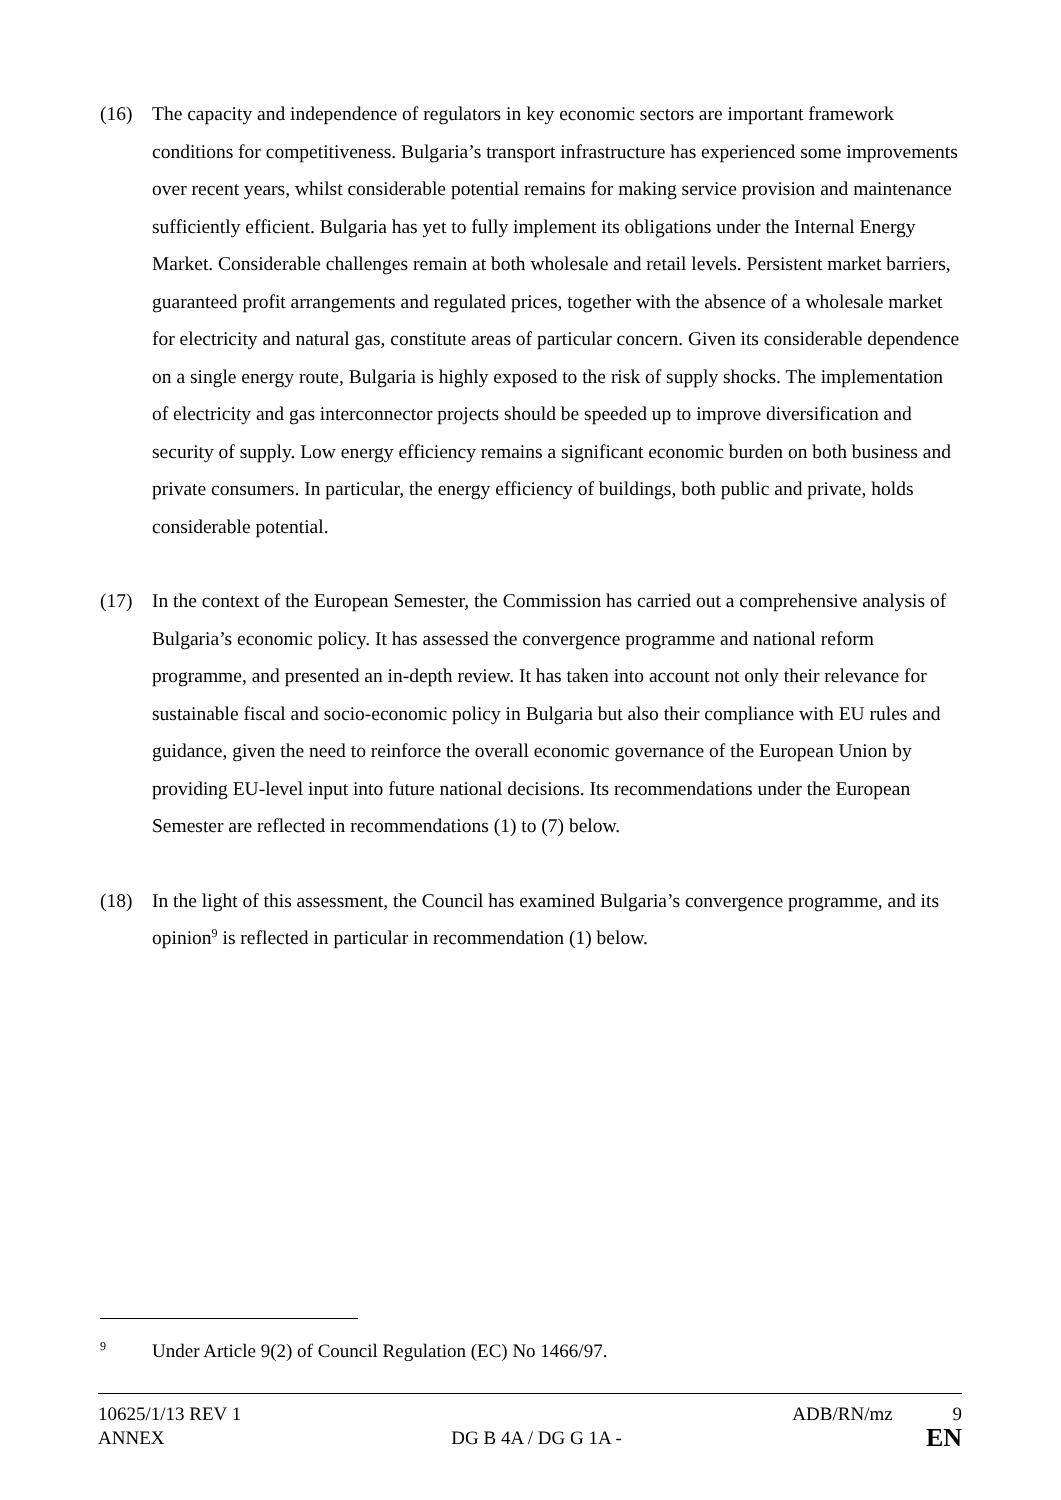(16) The capacity and independence of regulators in key economic sectors are important framework conditions for competitiveness. Bulgaria’s transport infrastructure has experienced some improvements over recent years, whilst considerable potential remains for making service provision and maintenance sufficiently efficient. Bulgaria has yet to fully implement its obligations under the Internal Energy Market. Considerable challenges remain at both wholesale and retail levels. Persistent market barriers, guaranteed profit arrangements and regulated prices, together with the absence of a wholesale market for electricity and natural gas, constitute areas of particular concern. Given its considerable dependence on a single energy route, Bulgaria is highly exposed to the risk of supply shocks. The implementation of electricity and gas interconnector projects should be speeded up to improve diversification and security of supply. Low energy efficiency remains a significant economic burden on both business and private consumers. In particular, the energy efficiency of buildings, both public and private, holds considerable potential.
(17) In the context of the European Semester, the Commission has carried out a comprehensive analysis of Bulgaria’s economic policy. It has assessed the convergence programme and national reform programme, and presented an in-depth review. It has taken into account not only their relevance for sustainable fiscal and socio-economic policy in Bulgaria but also their compliance with EU rules and guidance, given the need to reinforce the overall economic governance of the European Union by providing EU-level input into future national decisions. Its recommendations under the European Semester are reflected in recommendations (1) to (7) below.
(18) In the light of this assessment, the Council has examined Bulgaria’s convergence programme, and its opinion<sup>9</sup> is reflected in particular in recommendation (1) below.
<sup>9</sup> Under Article 9(2) of Council Regulation (EC) No 1466/97.
| 10625/1/13 REV 1 | | ADB/RN/mz | 9 |
| ANNEX | DG B 4A / DG G 1A - | | EN |